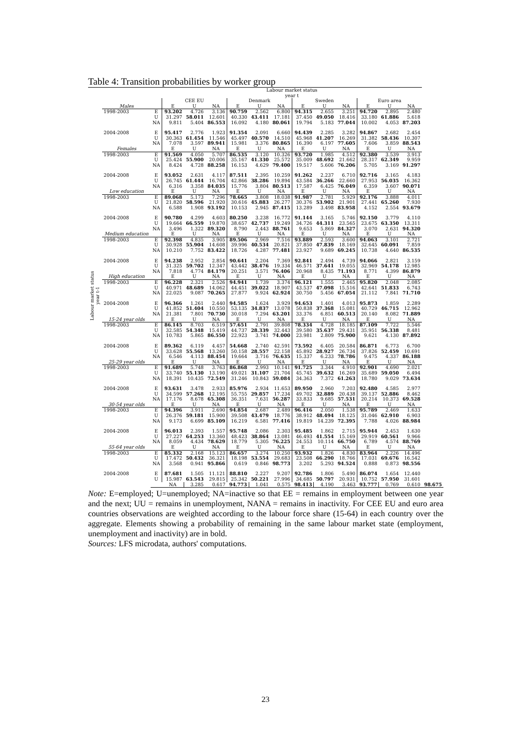Table 4: Transition probabilities by worker group
| | | | Labour market status | | | | | | | | | | | | |
| | | | year t | | | | | | | | | | | | |
| | | | CEE EU | | | Denmark | | | Sweden | | | Euro area | | | |
| Labour market status year t-1 | Males | | E | U | NA | E | U | NA | E | U | NA | E | U | NA | |
| | 1998-2003 | E | 93.202 | 4.726 | 3.136 | 90.759 | 2.562 | 6.800 | 94.315 | 2.655 | 3.251 | 94.720 | 2.895 | 2.480 | |
| | | U | 31.297 | 58.011 | 12.601 | 40.330 | 43.411 | 17.181 | 37.450 | 49.050 | 18.416 | 33.180 | 61.886 | 5.618 | |
| | | NA | 9.811 | 5.404 | 86.553 | 16.092 | 4.180 | 80.061 | 19.794 | 5.183 | 77.044 | 10.002 | 4.053 | 87.203 | |
| | 2004-2008 | E | 95.417 | 2.776 | 1.923 | 91.354 | 2.091 | 6.660 | 94.439 | 2.285 | 3.282 | 94.867 | 2.682 | 2.454 | |
| | | U | 30.363 | 61.454 | 11.546 | 45.497 | 40.570 | 14.510 | 45.968 | 41.207 | 16.269 | 31.382 | 58.436 | 10.307 | |
| | | NA | 7.078 | 3.597 | 89.941 | 15.981 | 3.376 | 80.865 | 16.390 | 6.197 | 77.605 | 7.606 | 3.859 | 88.543 | |
| | Females | | E | U | NA | E | U | NA | E | U | NA | E | U | NA | |
| | 1998-2003 | E | 91.569 | 4.050 | 5.707 | 86.535 | 3.120 | 10.326 | 93.720 | 1.985 | 4.512 | 92.380 | 3.539 | 3.913 | |
| | | U | 25.424 | 55.900 | 20.006 | 35.167 | 41.330 | 25.572 | 35.009 | 48.692 | 21.662 | 28.317 | 62.349 | 9.959 | |
| | | NA | 8.424 | 4.728 | 88.258 | 16.153 | 4.629 | 79.400 | 19.517 | 5.606 | 76.206 | 5.705 | 3.169 | 91.297 | |
| | 2004-2008 | E | 93.052 | 2.631 | 4.117 | 87.511 | 2.395 | 10.259 | 91.262 | 2.237 | 6.710 | 92.716 | 3.165 | 4.183 | |
| | | U | 26.745 | 61.444 | 16.704 | 42.866 | 38.286 | 19.894 | 43.584 | 36.266 | 22.660 | 27.953 | 56.035 | 16.362 | |
| | | NA | 6.316 | 3.358 | 84.035 | 15.776 | 3.804 | 80.513 | 17.587 | 6.425 | 76.049 | 6.359 | 3.607 | 90.071 | |
| | Low education | | E | U | NA | E | U | NA | E | U | NA | E | U | NA | |
| | 1998-2003 | E | 89.068 | 5.173 | 7.296 | 78.665 | 3.808 | 18.038 | 91.987 | 2.781 | 5.929 | 92.176 | 3.888 | 4.011 | |
| | | U | 21.820 | 58.596 | 21.920 | 30.616 | 45.883 | 26.277 | 30.376 | 53.902 | 21.901 | 27.441 | 65.260 | 7.930 | |
| | | NA | 6.588 | 1.908 | 93.192 | 10.153 | 2.945 | 87.415 | 13.289 | 3.498 | 83.958 | 4.152 | 2.554 | 93.679 | |
| | 2004-2008 | E | 90.780 | 4.299 | 4.603 | 80.250 | 3.238 | 16.772 | 91.144 | 3.165 | 5.746 | 92.150 | 3.779 | 4.110 | |
| | | U | 19.664 | 66.559 | 19.870 | 38.657 | 42.737 | 19.249 | 34.726 | 44.311 | 23.565 | 23.675 | 63.350 | 13.311 | |
| | | NA | 3.496 | 1.322 | 89.320 | 8.790 | 2.443 | 88.761 | 9.653 | 5.869 | 84.327 | 3.070 | 2.631 | 94.320 | |
| | Medium education | | E | U | NA | E | U | NA | E | U | NA | E | U | NA | |
| | 1998-2003 | E | 92.398 | 4.835 | 3.905 | 89.506 | 2.969 | 7.516 | 93.889 | 2.593 | 3.600 | 94.063 | 3.101 | 2.721 | |
| | | U | 30.928 | 55.904 | 14.608 | 39.996 | 40.534 | 20.821 | 37.850 | 47.839 | 18.169 | 32.645 | 60.091 | 7.859 | |
| | | NA | 10.210 | 7.752 | 83.422 | 18.726 | 4.287 | 77.481 | 23.927 | 9.689 | 69.245 | 10.738 | 4.640 | 86.535 | |
| | 2004-2008 | E | 94.238 | 2.952 | 2.854 | 90.641 | 2.204 | 7.369 | 92.841 | 2.494 | 4.739 | 94.066 | 2.821 | 3.159 | |
| | | U | 31.325 | 59.702 | 12.347 | 43.442 | 38.476 | 19.334 | 46.571 | 37.641 | 19.055 | 32.969 | 54.178 | 12.985 | |
| | | NA | 7.818 | 4.774 | 84.179 | 20.251 | 3.571 | 76.406 | 20.968 | 8.435 | 71.193 | 8.771 | 4.399 | 86.879 | |
| | High education | | E | U | NA | E | U | NA | E | U | NA | E | U | NA | |
| | 1998-2003 | E | 96.228 | 2.321 | 2.526 | 94.941 | 1.739 | 3.374 | 96.121 | 1.555 | 2.465 | 95.820 | 2.048 | 2.085 | |
| | | U | 40.971 | 48.689 | 14.062 | 44.451 | 39.022 | 18.907 | 43.537 | 47.098 | 15.516 | 42.641 | 51.833 | 6.743 | |
| | | NA | 22.025 | 9.087 | 70.265 | 27.877 | 9.924 | 62.924 | 30.750 | 5.456 | 67.054 | 21.112 | 7.841 | 71.710 | |
| | 2004-2008 | E | 96.366 | 1.261 | 2.440 | 94.585 | 1.624 | 3.929 | 94.653 | 1.401 | 4.013 | 95.873 | 1.859 | 2.289 | |
| | | U | 41.852 | 51.404 | 10.550 | 53.135 | 34.837 | 13.078 | 50.838 | 37.368 | 15.081 | 40.729 | 46.715 | 12.962 | |
| | | NA | 21.381 | 7.801 | 70.730 | 30.018 | 7.294 | 63.201 | 33.376 | 6.851 | 60.513 | 20.140 | 8.082 | 71.889 | |
| | 15-24 year olds | | E | U | NA | E | U | NA | E | U | NA | E | U | NA | |
| | 1998-2003 | E | 86.145 | 8.703 | 6.519 | 57.651 | 2.791 | 39.808 | 78.334 | 4.728 | 18.185 | 87.109 | 7.722 | 5.546 | |
| | | U | 32.585 | 54.348 | 15.419 | 44.737 | 28.339 | 32.443 | 39.580 | 35.637 | 29.431 | 35.951 | 56.338 | 8.481 | |
| | | NA | 10.783 | 5.865 | 86.550 | 22.923 | 3.741 | 74.000 | 23.981 | 2.809 | 75.900 | 9.621 | 4.130 | 87.892 | |
| | 2004-2008 | E | 89.362 | 6.119 | 4.457 | 54.668 | 2.740 | 42.591 | 73.592 | 6.405 | 20.584 | 86.871 | 6.773 | 6.700 | |
| | | U | 33.628 | 55.568 | 13.260 | 50.158 | 28.557 | 22.158 | 45.892 | 28.927 | 26.734 | 37.826 | 52.459 | 10.691 | |
| | | NA | 6.546 | 4.113 | 88.454 | 19.664 | 3.716 | 76.635 | 15.337 | 6.233 | 78.786 | 9.475 | 4.337 | 86.188 | |
| | 25-29 year olds | | E | U | NA | E | U | NA | E | U | NA | E | U | NA | |
| | 1998-2003 | E | 91.689 | 5.748 | 3.763 | 86.868 | 2.993 | 10.141 | 91.725 | 3.344 | 4.910 | 92.901 | 4.690 | 2.021 | |
| | | U | 33.740 | 55.130 | 13.190 | 49.021 | 31.107 | 21.704 | 45.745 | 39.632 | 16.269 | 35.689 | 59.050 | 6.494 | |
| | | NA | 18.391 | 10.435 | 72.549 | 31.246 | 10.843 | 59.084 | 34.363 | 7.372 | 61.263 | 18.780 | 9.029 | 73.634 | |
| | 2004-2008 | E | 93.631 | 3.478 | 2.933 | 85.976 | 2.934 | 11.653 | 89.950 | 2.960 | 7.203 | 92.480 | 4.585 | 2.977 | |
| | | U | 34.599 | 57.268 | 12.195 | 55.755 | 29.857 | 17.234 | 49.702 | 32.889 | 20.438 | 39.137 | 52.886 | 8.462 | |
| | | NA | 17.176 | 8.678 | 65.308 | 36.351 | 7.631 | 56.287 | 33.833 | 9.685 | 57.531 | 20.214 | 10.373 | 69.528 | |
| | 30-54 year olds | | E | U | NA | E | U | NA | E | U | NA | E | U | NA | |
| | 1998-2003 | E | 94.396 | 3.911 | 2.690 | 94.854 | 2.687 | 2.489 | 96.416 | 2.050 | 1.538 | 95.789 | 2.469 | 1.633 | |
| | | U | 26.376 | 59.181 | 15.900 | 39.508 | 43.479 | 18.776 | 38.912 | 48.494 | 18.125 | 31.046 | 62.910 | 6.903 | |
| | | NA | 9.173 | 6.699 | 85.109 | 16.219 | 6.581 | 77.416 | 19.819 | 14.239 | 72.395 | 7.788 | 4.026 | 88.984 | |
| | 2004-2008 | E | 96.013 | 2.393 | 1.557 | 95.748 | 2.086 | 2.303 | 95.485 | 1.862 | 2.715 | 95.944 | 2.453 | 1.630 | |
| | | U | 27.227 | 64.253 | 13.360 | 48.423 | 38.864 | 13.081 | 46.493 | 41.554 | 15.169 | 29.919 | 60.561 | 9.966 | |
| | | NA | 8.059 | 4.434 | 78.629 | 18.779 | 5.305 | 76.225 | 24.553 | 10.114 | 66.750 | 6.789 | 4.574 | 88.769 | |
| | 55-64 year olds | | E | U | NA | E | U | NA | E | U | NA | E | U | NA | |
| | 1998-2003 | E | 85.332 | 2.168 | 15.123 | 86.657 | 3.274 | 10.250 | 93.932 | 1.826 | 4.830 | 83.964 | 2.226 | 14.496 | |
| | | U | 17.472 | 50.432 | 36.321 | 18.198 | 53.554 | 29.683 | 23.508 | 66.290 | 18.766 | 17.031 | 69.676 | 16.542 | |
| | | NA | 3.568 | 0.941 | 95.866 | 0.619 | 0.846 | 98.773 | 3.202 | 5.293 | 94.524 | 0.888 | 0.873 | 98.556 | |
| | 2004-2008 | E | 87.681 | 1.505 | 11.121 | 88.810 | 2.227 | 9.207 | 92.786 | 1.806 | 5.490 | 86.074 | 1.654 | 12.440 | |
| | | U | 15.987 | 63.543 | 29.815 | 25.342 | 50.221 | 27.996 | 34.685 | 50.797 | 20.931 | 10.752 | 57.950 | 31.601 | |
| | | | NA | 3.285 | 0.617 | 94.773 | 1.041 | 0.575 | 98.413 | 4.190 | 3.463 | 93.777 | 0.769 | 0.610 | 98.675 |
Note: E=employed; U=unemployed; NA=inactive so that EE = remains in employment between one year and the next; UU = remains in unemployment, NANA = remains in inactivity. For CEE EU and euro area countries observations are weighted according to the labour force share (15-64) in each country over the aggregate. Elements showing a probability of remaining in the same labour market state (employment, unemployment and inactivity) are in bold.
Sources: LFS microdata, authors' computations.
23